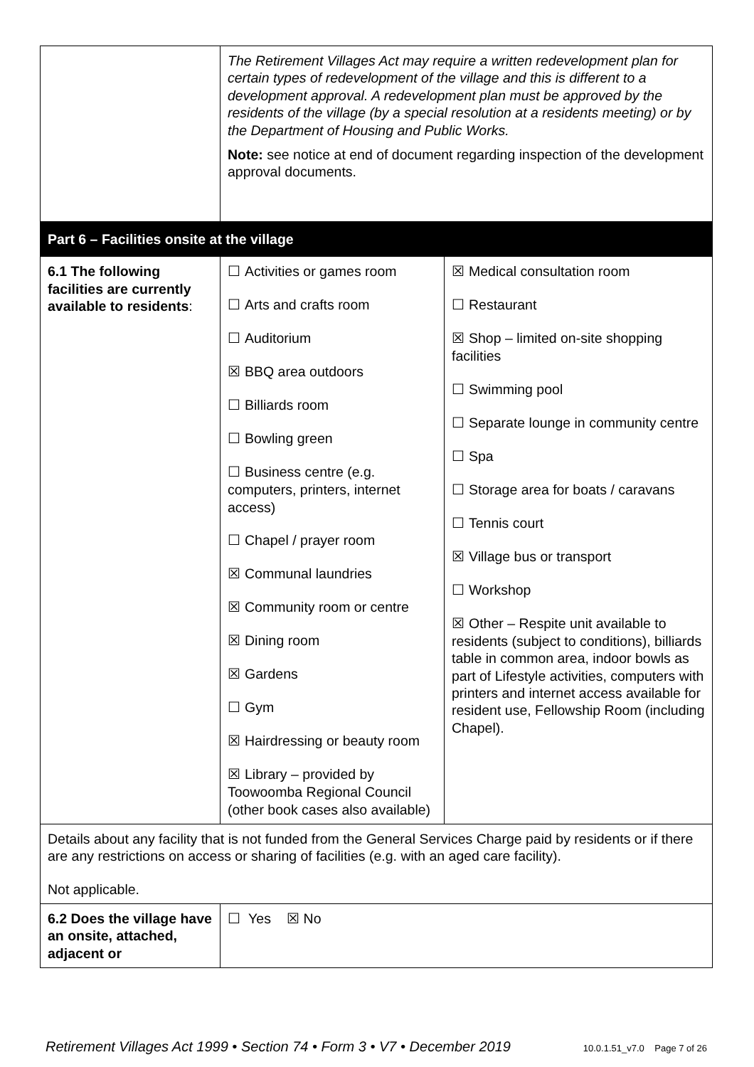| | The Retirement Villages Act may require a written redevelopment plan for certain types of redevelopment of the village and this is different to a development approval. A redevelopment plan must be approved by the residents of the village (by a special resolution at a residents meeting) or by the Department of Housing and Public Works. Note: see notice at end of document regarding inspection of the development approval documents. | |
| Part 6 – Facilities onsite at the village | | |
| 6.1 The following facilities are currently available to residents : | ☐ Activities or games room ☐ Arts and crafts room ☐ Auditorium ☒ BBQ area outdoors ☐ Billiards room ☐ Bowling green ☐ Business centre (e.g. computers, printers, internet access) ☐ Chapel / prayer room ☒ Communal laundries ☒ Community room or centre ☒ Dining room ☒ Gardens ☐ Gym ☒ Hairdressing or beauty room ☒ Library – provided by Toowoomba Regional Council (other book cases also available) | ☒ Medical consultation room ☐ Restaurant ☒ Shop – limited on-site shopping facilities ☐ Swimming pool ☐ Separate lounge in community centre ☐ Spa ☐ Storage area for boats / caravans ☐ Tennis court ☒ Village bus or transport ☐ Workshop ☒ Other – Respite unit available to residents (subject to conditions), billiards table in common area, indoor bowls as part of Lifestyle activities, computers with printers and internet access available for resident use, Fellowship Room (including Chapel). |
| Details about any facility that is not funded from the General Services Charge paid by residents or if there are any restrictions on access or sharing of facilities (e.g. with an aged care facility). Not applicable. | | |
| 6.2 Does the village have an onsite, attached, adjacent or | ☐ Yes ☒ No | |
Retirement Villages Act 1999 • Section 74 • Form 3 • V7 • December 2019 10.0.1.51_v7.0 Page 7 of 26